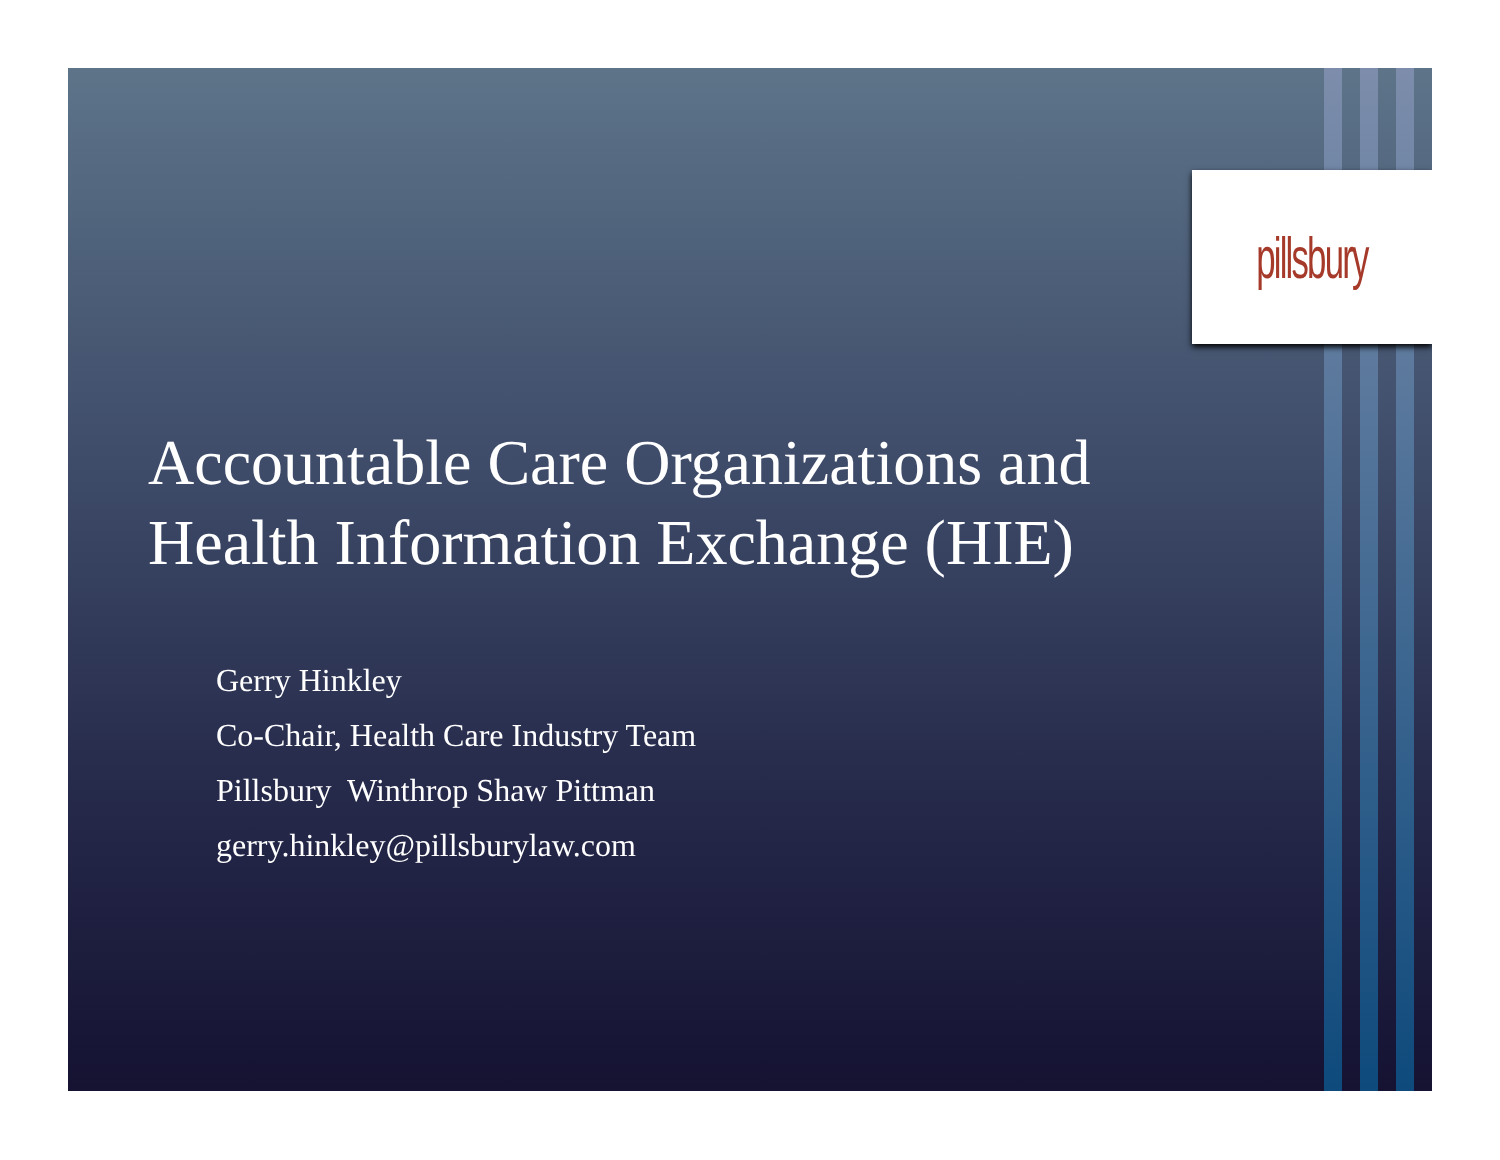pillsbury
Accountable Care Organizations and
Health Information Exchange (HIE)
Gerry Hinkley
Co-Chair, Health Care Industry Team
Pillsbury Winthrop Shaw Pittman
gerry.hinkley@pillsburylaw.com